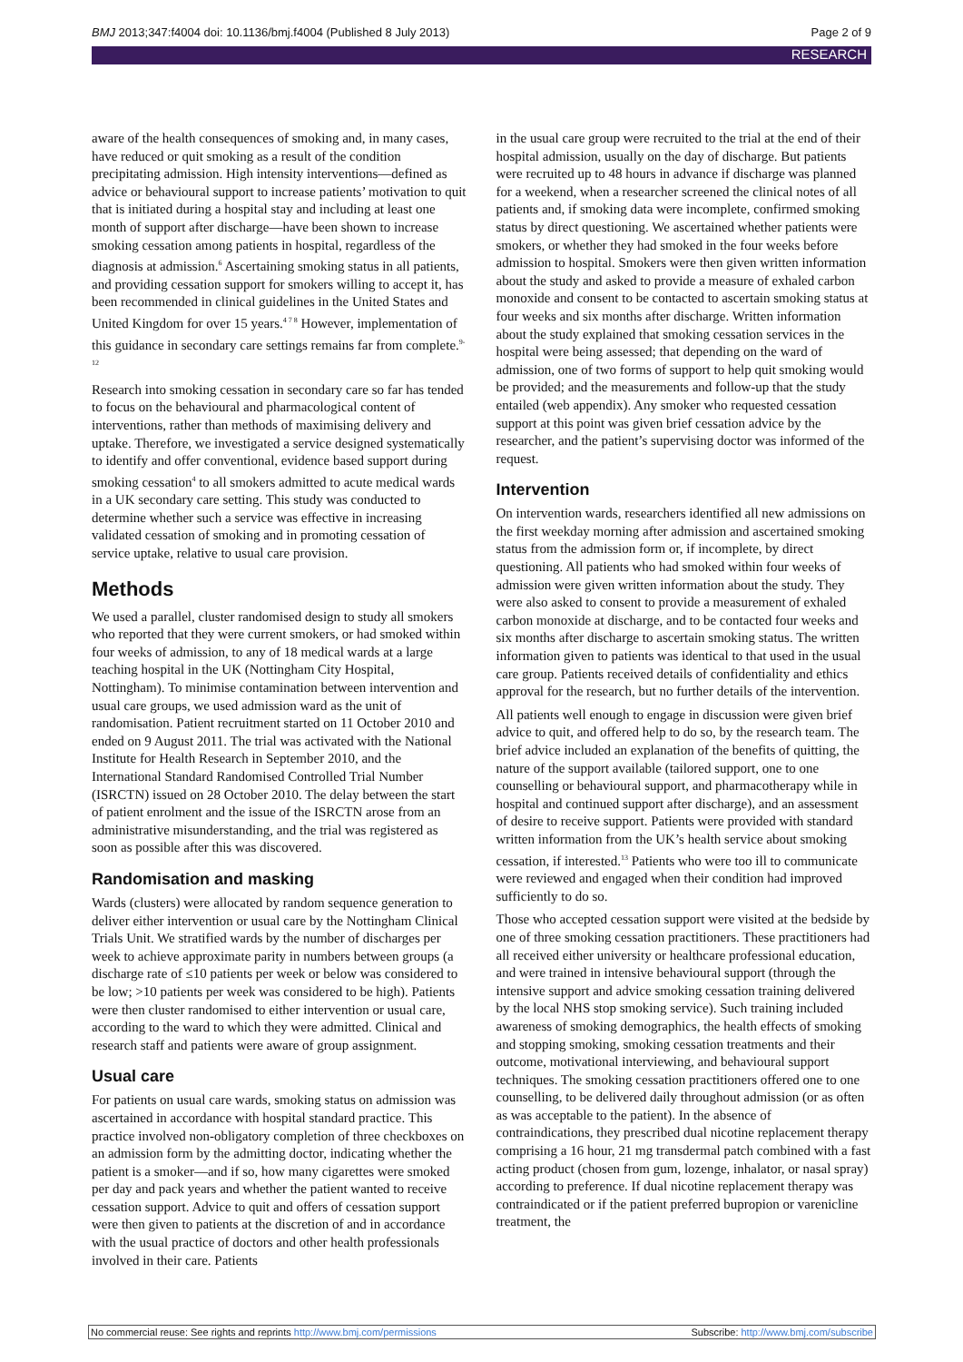BMJ 2013;347:f4004 doi: 10.1136/bmj.f4004 (Published 8 July 2013) Page 2 of 9
RESEARCH
aware of the health consequences of smoking and, in many cases, have reduced or quit smoking as a result of the condition precipitating admission. High intensity interventions—defined as advice or behavioural support to increase patients’ motivation to quit that is initiated during a hospital stay and including at least one month of support after discharge—have been shown to increase smoking cessation among patients in hospital, regardless of the diagnosis at admission.<sup>6</sup> Ascertaining smoking status in all patients, and providing cessation support for smokers willing to accept it, has been recommended in clinical guidelines in the United States and United Kingdom for over 15 years.<sup>4 7 8</sup> However, implementation of this guidance in secondary care settings remains far from complete.<sup>9-12</sup>
Research into smoking cessation in secondary care so far has tended to focus on the behavioural and pharmacological content of interventions, rather than methods of maximising delivery and uptake. Therefore, we investigated a service designed systematically to identify and offer conventional, evidence based support during smoking cessation<sup>4</sup> to all smokers admitted to acute medical wards in a UK secondary care setting. This study was conducted to determine whether such a service was effective in increasing validated cessation of smoking and in promoting cessation of service uptake, relative to usual care provision.
Methods
We used a parallel, cluster randomised design to study all smokers who reported that they were current smokers, or had smoked within four weeks of admission, to any of 18 medical wards at a large teaching hospital in the UK (Nottingham City Hospital, Nottingham). To minimise contamination between intervention and usual care groups, we used admission ward as the unit of randomisation. Patient recruitment started on 11 October 2010 and ended on 9 August 2011. The trial was activated with the National Institute for Health Research in September 2010, and the International Standard Randomised Controlled Trial Number (ISRCTN) issued on 28 October 2010. The delay between the start of patient enrolment and the issue of the ISRCTN arose from an administrative misunderstanding, and the trial was registered as soon as possible after this was discovered.
Randomisation and masking
Wards (clusters) were allocated by random sequence generation to deliver either intervention or usual care by the Nottingham Clinical Trials Unit. We stratified wards by the number of discharges per week to achieve approximate parity in numbers between groups (a discharge rate of ≤10 patients per week or below was considered to be low; >10 patients per week was considered to be high). Patients were then cluster randomised to either intervention or usual care, according to the ward to which they were admitted. Clinical and research staff and patients were aware of group assignment.
Usual care
For patients on usual care wards, smoking status on admission was ascertained in accordance with hospital standard practice. This practice involved non-obligatory completion of three checkboxes on an admission form by the admitting doctor, indicating whether the patient is a smoker—and if so, how many cigarettes were smoked per day and pack years and whether the patient wanted to receive cessation support. Advice to quit and offers of cessation support were then given to patients at the discretion of and in accordance with the usual practice of doctors and other health professionals involved in their care. Patients
in the usual care group were recruited to the trial at the end of their hospital admission, usually on the day of discharge. But patients were recruited up to 48 hours in advance if discharge was planned for a weekend, when a researcher screened the clinical notes of all patients and, if smoking data were incomplete, confirmed smoking status by direct questioning. We ascertained whether patients were smokers, or whether they had smoked in the four weeks before admission to hospital. Smokers were then given written information about the study and asked to provide a measure of exhaled carbon monoxide and consent to be contacted to ascertain smoking status at four weeks and six months after discharge. Written information about the study explained that smoking cessation services in the hospital were being assessed; that depending on the ward of admission, one of two forms of support to help quit smoking would be provided; and the measurements and follow-up that the study entailed (web appendix). Any smoker who requested cessation support at this point was given brief cessation advice by the researcher, and the patient’s supervising doctor was informed of the request.
Intervention
On intervention wards, researchers identified all new admissions on the first weekday morning after admission and ascertained smoking status from the admission form or, if incomplete, by direct questioning. All patients who had smoked within four weeks of admission were given written information about the study. They were also asked to consent to provide a measurement of exhaled carbon monoxide at discharge, and to be contacted four weeks and six months after discharge to ascertain smoking status. The written information given to patients was identical to that used in the usual care group. Patients received details of confidentiality and ethics approval for the research, but no further details of the intervention.
All patients well enough to engage in discussion were given brief advice to quit, and offered help to do so, by the research team. The brief advice included an explanation of the benefits of quitting, the nature of the support available (tailored support, one to one counselling or behavioural support, and pharmacotherapy while in hospital and continued support after discharge), and an assessment of desire to receive support. Patients were provided with standard written information from the UK’s health service about smoking cessation, if interested.<sup>13</sup> Patients who were too ill to communicate were reviewed and engaged when their condition had improved sufficiently to do so.
Those who accepted cessation support were visited at the bedside by one of three smoking cessation practitioners. These practitioners had all received either university or healthcare professional education, and were trained in intensive behavioural support (through the intensive support and advice smoking cessation training delivered by the local NHS stop smoking service). Such training included awareness of smoking demographics, the health effects of smoking and stopping smoking, smoking cessation treatments and their outcome, motivational interviewing, and behavioural support techniques. The smoking cessation practitioners offered one to one counselling, to be delivered daily throughout admission (or as often as was acceptable to the patient). In the absence of contraindications, they prescribed dual nicotine replacement therapy comprising a 16 hour, 21 mg transdermal patch combined with a fast acting product (chosen from gum, lozenge, inhalator, or nasal spray) according to preference. If dual nicotine replacement therapy was contraindicated or if the patient preferred bupropion or varenicline treatment, the
No commercial reuse: See rights and reprints http://www.bmj.com/permissions Subscribe: http://www.bmj.com/subscribe